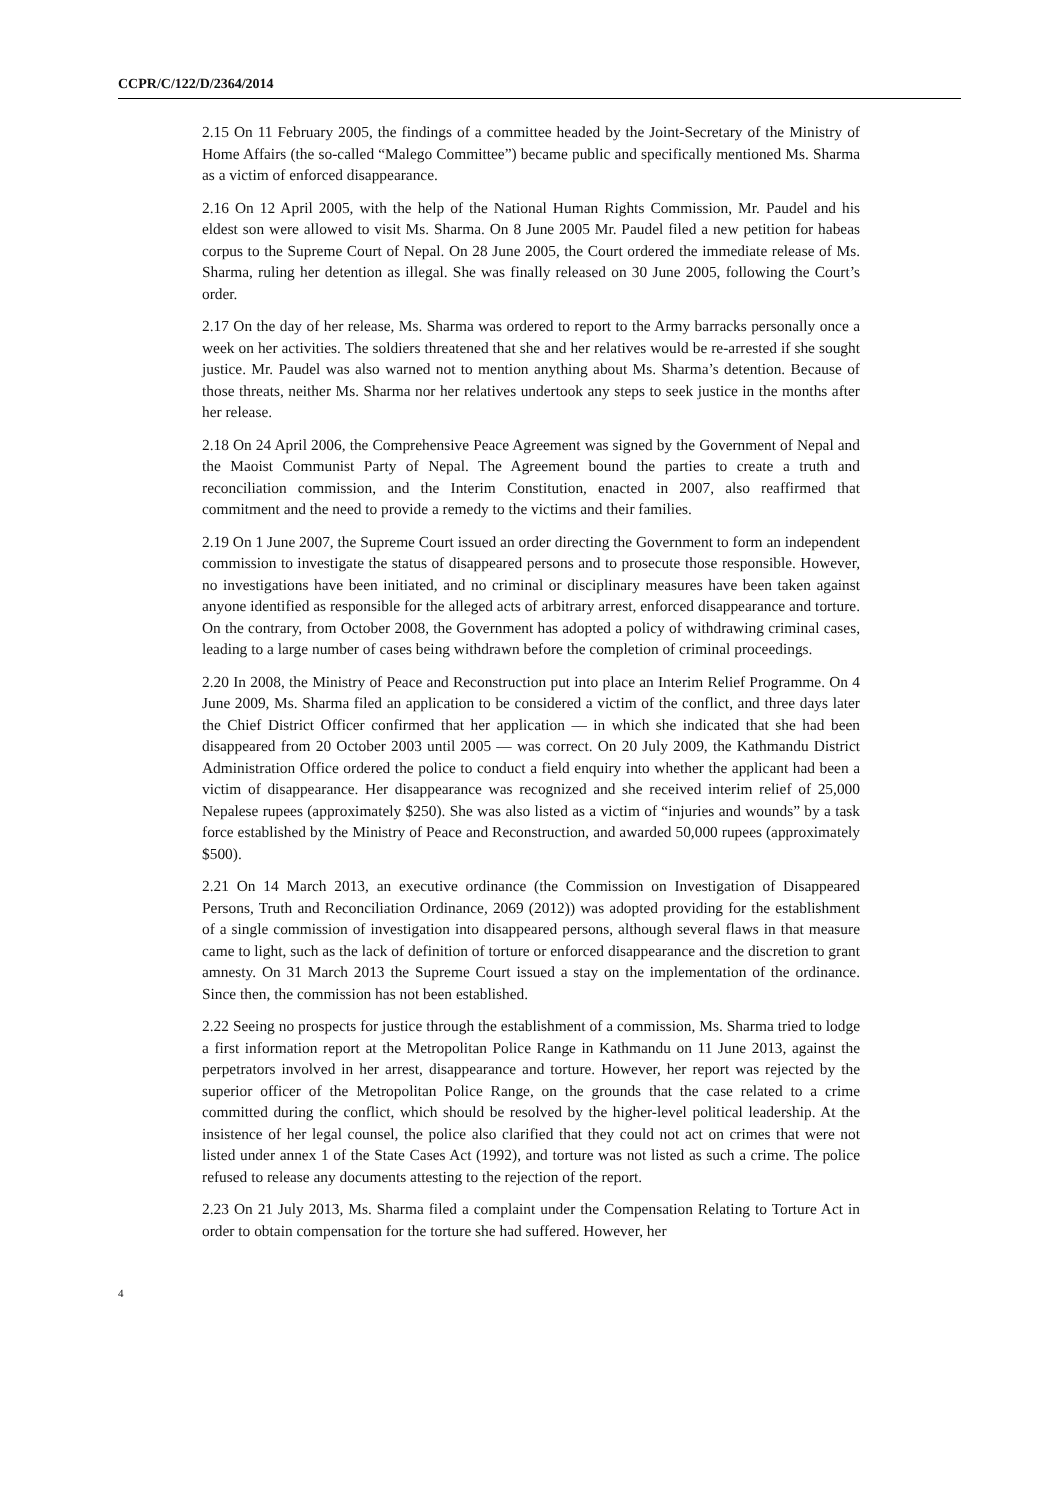CCPR/C/122/D/2364/2014
2.15 On 11 February 2005, the findings of a committee headed by the Joint-Secretary of the Ministry of Home Affairs (the so-called “Malego Committee”) became public and specifically mentioned Ms. Sharma as a victim of enforced disappearance.
2.16 On 12 April 2005, with the help of the National Human Rights Commission, Mr. Paudel and his eldest son were allowed to visit Ms. Sharma. On 8 June 2005 Mr. Paudel filed a new petition for habeas corpus to the Supreme Court of Nepal. On 28 June 2005, the Court ordered the immediate release of Ms. Sharma, ruling her detention as illegal. She was finally released on 30 June 2005, following the Court’s order.
2.17 On the day of her release, Ms. Sharma was ordered to report to the Army barracks personally once a week on her activities. The soldiers threatened that she and her relatives would be re-arrested if she sought justice. Mr. Paudel was also warned not to mention anything about Ms. Sharma’s detention. Because of those threats, neither Ms. Sharma nor her relatives undertook any steps to seek justice in the months after her release.
2.18 On 24 April 2006, the Comprehensive Peace Agreement was signed by the Government of Nepal and the Maoist Communist Party of Nepal. The Agreement bound the parties to create a truth and reconciliation commission, and the Interim Constitution, enacted in 2007, also reaffirmed that commitment and the need to provide a remedy to the victims and their families.
2.19 On 1 June 2007, the Supreme Court issued an order directing the Government to form an independent commission to investigate the status of disappeared persons and to prosecute those responsible. However, no investigations have been initiated, and no criminal or disciplinary measures have been taken against anyone identified as responsible for the alleged acts of arbitrary arrest, enforced disappearance and torture. On the contrary, from October 2008, the Government has adopted a policy of withdrawing criminal cases, leading to a large number of cases being withdrawn before the completion of criminal proceedings.
2.20 In 2008, the Ministry of Peace and Reconstruction put into place an Interim Relief Programme. On 4 June 2009, Ms. Sharma filed an application to be considered a victim of the conflict, and three days later the Chief District Officer confirmed that her application — in which she indicated that she had been disappeared from 20 October 2003 until 2005 — was correct. On 20 July 2009, the Kathmandu District Administration Office ordered the police to conduct a field enquiry into whether the applicant had been a victim of disappearance. Her disappearance was recognized and she received interim relief of 25,000 Nepalese rupees (approximately $250). She was also listed as a victim of “injuries and wounds” by a task force established by the Ministry of Peace and Reconstruction, and awarded 50,000 rupees (approximately $500).
2.21 On 14 March 2013, an executive ordinance (the Commission on Investigation of Disappeared Persons, Truth and Reconciliation Ordinance, 2069 (2012)) was adopted providing for the establishment of a single commission of investigation into disappeared persons, although several flaws in that measure came to light, such as the lack of definition of torture or enforced disappearance and the discretion to grant amnesty. On 31 March 2013 the Supreme Court issued a stay on the implementation of the ordinance. Since then, the commission has not been established.
2.22 Seeing no prospects for justice through the establishment of a commission, Ms. Sharma tried to lodge a first information report at the Metropolitan Police Range in Kathmandu on 11 June 2013, against the perpetrators involved in her arrest, disappearance and torture. However, her report was rejected by the superior officer of the Metropolitan Police Range, on the grounds that the case related to a crime committed during the conflict, which should be resolved by the higher-level political leadership. At the insistence of her legal counsel, the police also clarified that they could not act on crimes that were not listed under annex 1 of the State Cases Act (1992), and torture was not listed as such a crime. The police refused to release any documents attesting to the rejection of the report.
2.23 On 21 July 2013, Ms. Sharma filed a complaint under the Compensation Relating to Torture Act in order to obtain compensation for the torture she had suffered. However, her
4